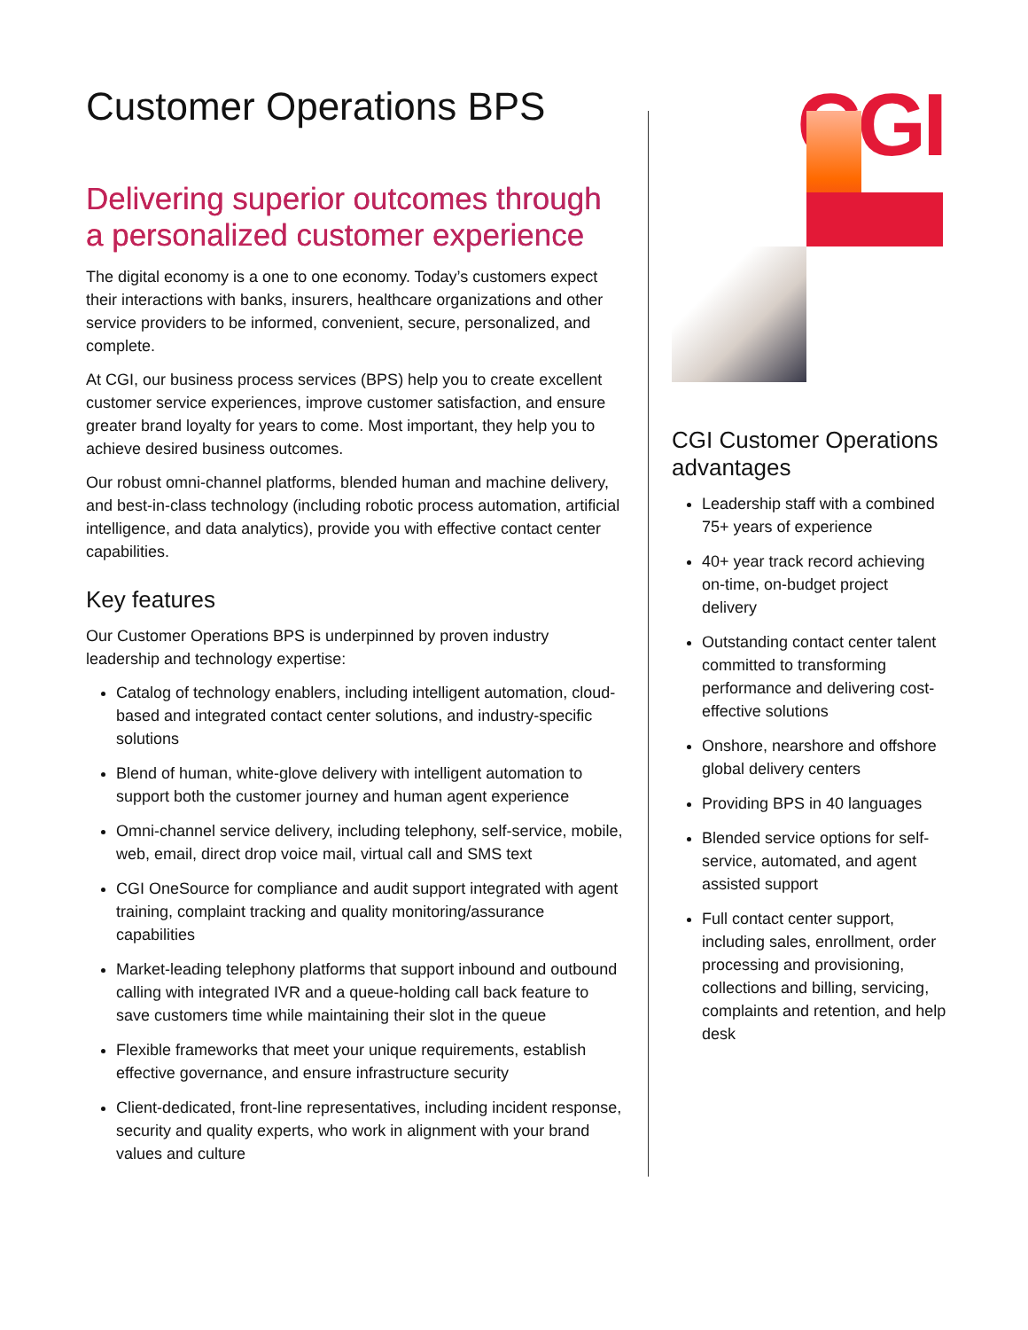Customer Operations BPS
CGI
Delivering superior outcomes through a personalized customer experience
The digital economy is a one to one economy. Today’s customers expect their interactions with banks, insurers, healthcare organizations and other service providers to be informed, convenient, secure, personalized, and complete.
At CGI, our business process services (BPS) help you to create excellent customer service experiences, improve customer satisfaction, and ensure greater brand loyalty for years to come. Most important, they help you to achieve desired business outcomes.
Our robust omni-channel platforms, blended human and machine delivery, and best-in-class technology (including robotic process automation, artificial intelligence, and data analytics), provide you with effective contact center capabilities.
Key features
Our Customer Operations BPS is underpinned by proven industry leadership and technology expertise:
Catalog of technology enablers, including intelligent automation, cloud-based and integrated contact center solutions, and industry-specific solutions
Blend of human, white-glove delivery with intelligent automation to support both the customer journey and human agent experience
Omni-channel service delivery, including telephony, self-service, mobile, web, email, direct drop voice mail, virtual call and SMS text
CGI OneSource for compliance and audit support integrated with agent training, complaint tracking and quality monitoring/assurance capabilities
Market-leading telephony platforms that support inbound and outbound calling with integrated IVR and a queue-holding call back feature to save customers time while maintaining their slot in the queue
Flexible frameworks that meet your unique requirements, establish effective governance, and ensure infrastructure security
Client-dedicated, front-line representatives, including incident response, security and quality experts, who work in alignment with your brand values and culture
CGI Customer Operations advantages
Leadership staff with a combined 75+ years of experience
40+ year track record achieving on-time, on-budget project delivery
Outstanding contact center talent committed to transforming performance and delivering cost-effective solutions
Onshore, nearshore and offshore global delivery centers
Providing BPS in 40 languages
Blended service options for self-service, automated, and agent assisted support
Full contact center support, including sales, enrollment, order processing and provisioning, collections and billing, servicing, complaints and retention, and help desk